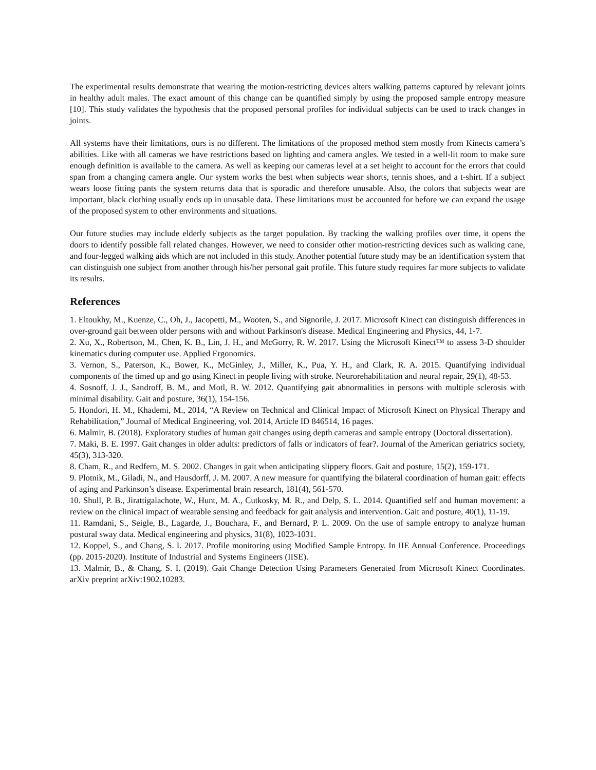The experimental results demonstrate that wearing the motion-restricting devices alters walking patterns captured by relevant joints in healthy adult males. The exact amount of this change can be quantified simply by using the proposed sample entropy measure [10]. This study validates the hypothesis that the proposed personal profiles for individual subjects can be used to track changes in joints.
All systems have their limitations, ours is no different. The limitations of the proposed method stem mostly from Kinects camera’s abilities. Like with all cameras we have restrictions based on lighting and camera angles. We tested in a well-lit room to make sure enough definition is available to the camera. As well as keeping our cameras level at a set height to account for the errors that could span from a changing camera angle. Our system works the best when subjects wear shorts, tennis shoes, and a t-shirt. If a subject wears loose fitting pants the system returns data that is sporadic and therefore unusable. Also, the colors that subjects wear are important, black clothing usually ends up in unusable data. These limitations must be accounted for before we can expand the usage of the proposed system to other environments and situations.
Our future studies may include elderly subjects as the target population. By tracking the walking profiles over time, it opens the doors to identify possible fall related changes. However, we need to consider other motion-restricting devices such as walking cane, and four-legged walking aids which are not included in this study. Another potential future study may be an identification system that can distinguish one subject from another through his/her personal gait profile. This future study requires far more subjects to validate its results.
References
1. Eltoukhy, M., Kuenze, C., Oh, J., Jacopetti, M., Wooten, S., and Signorile, J. 2017. Microsoft Kinect can distinguish differences in over-ground gait between older persons with and without Parkinson's disease. Medical Engineering and Physics, 44, 1-7.
2. Xu, X., Robertson, M., Chen, K. B., Lin, J. H., and McGorry, R. W. 2017. Using the Microsoft Kinect™ to assess 3-D shoulder kinematics during computer use. Applied Ergonomics.
3. Vernon, S., Paterson, K., Bower, K., McGinley, J., Miller, K., Pua, Y. H., and Clark, R. A. 2015. Quantifying individual components of the timed up and go using Kinect in people living with stroke. Neurorehabilitation and neural repair, 29(1), 48-53.
4. Sosnoff, J. J., Sandroff, B. M., and Motl, R. W. 2012. Quantifying gait abnormalities in persons with multiple sclerosis with minimal disability. Gait and posture, 36(1), 154-156.
5. Hondori, H. M., Khademi, M., 2014, “A Review on Technical and Clinical Impact of Microsoft Kinect on Physical Therapy and Rehabilitation,” Journal of Medical Engineering, vol. 2014, Article ID 846514, 16 pages.
6. Malmir, B. (2018). Exploratory studies of human gait changes using depth cameras and sample entropy (Doctoral dissertation).
7. Maki, B. E. 1997. Gait changes in older adults: predictors of falls or indicators of fear?. Journal of the American geriatrics society, 45(3), 313-320.
8. Cham, R., and Redfern, M. S. 2002. Changes in gait when anticipating slippery floors. Gait and posture, 15(2), 159-171.
9. Plotnik, M., Giladi, N., and Hausdorff, J. M. 2007. A new measure for quantifying the bilateral coordination of human gait: effects of aging and Parkinson’s disease. Experimental brain research, 181(4), 561-570.
10. Shull, P. B., Jirattigalachote, W., Hunt, M. A., Cutkosky, M. R., and Delp, S. L. 2014. Quantified self and human movement: a review on the clinical impact of wearable sensing and feedback for gait analysis and intervention. Gait and posture, 40(1), 11-19.
11. Ramdani, S., Seigle, B., Lagarde, J., Bouchara, F., and Bernard, P. L. 2009. On the use of sample entropy to analyze human postural sway data. Medical engineering and physics, 31(8), 1023-1031.
12. Koppel, S., and Chang, S. I. 2017. Profile monitoring using Modified Sample Entropy. In IIE Annual Conference. Proceedings (pp. 2015-2020). Institute of Industrial and Systems Engineers (IISE).
13. Malmir, B., & Chang, S. I. (2019). Gait Change Detection Using Parameters Generated from Microsoft Kinect Coordinates. arXiv preprint arXiv:1902.10283.